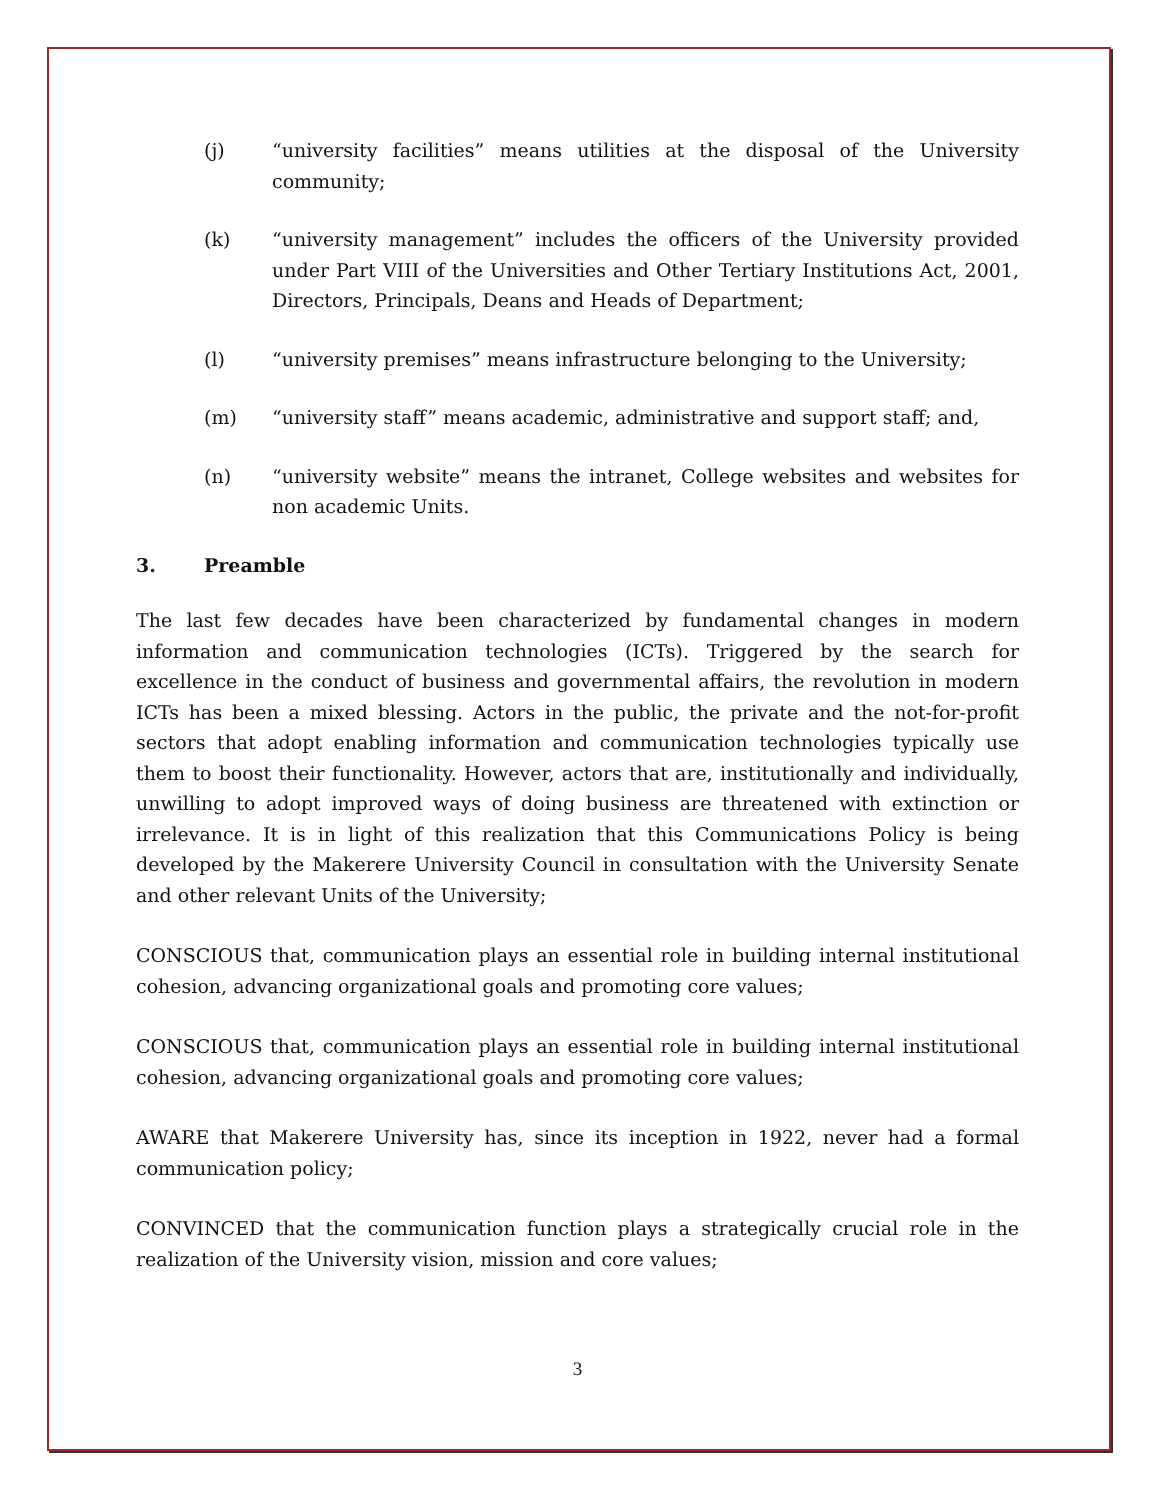(j) “university facilities” means utilities at the disposal of the University community;
(k) “university management” includes the officers of the University provided under Part VIII of the Universities and Other Tertiary Institutions Act, 2001, Directors, Principals, Deans and Heads of Department;
(l) “university premises” means infrastructure belonging to the University;
(m) “university staff” means academic, administrative and support staff; and,
(n) “university website” means the intranet, College websites and websites for non academic Units.
3. Preamble
The last few decades have been characterized by fundamental changes in modern information and communication technologies (ICTs). Triggered by the search for excellence in the conduct of business and governmental affairs, the revolution in modern ICTs has been a mixed blessing. Actors in the public, the private and the not-for-profit sectors that adopt enabling information and communication technologies typically use them to boost their functionality. However, actors that are, institutionally and individually, unwilling to adopt improved ways of doing business are threatened with extinction or irrelevance. It is in light of this realization that this Communications Policy is being developed by the Makerere University Council in consultation with the University Senate and other relevant Units of the University;
CONSCIOUS that, communication plays an essential role in building internal institutional cohesion, advancing organizational goals and promoting core values;
CONSCIOUS that, communication plays an essential role in building internal institutional cohesion, advancing organizational goals and promoting core values;
AWARE that Makerere University has, since its inception in 1922, never had a formal communication policy;
CONVINCED that the communication function plays a strategically crucial role in the realization of the University vision, mission and core values;
3